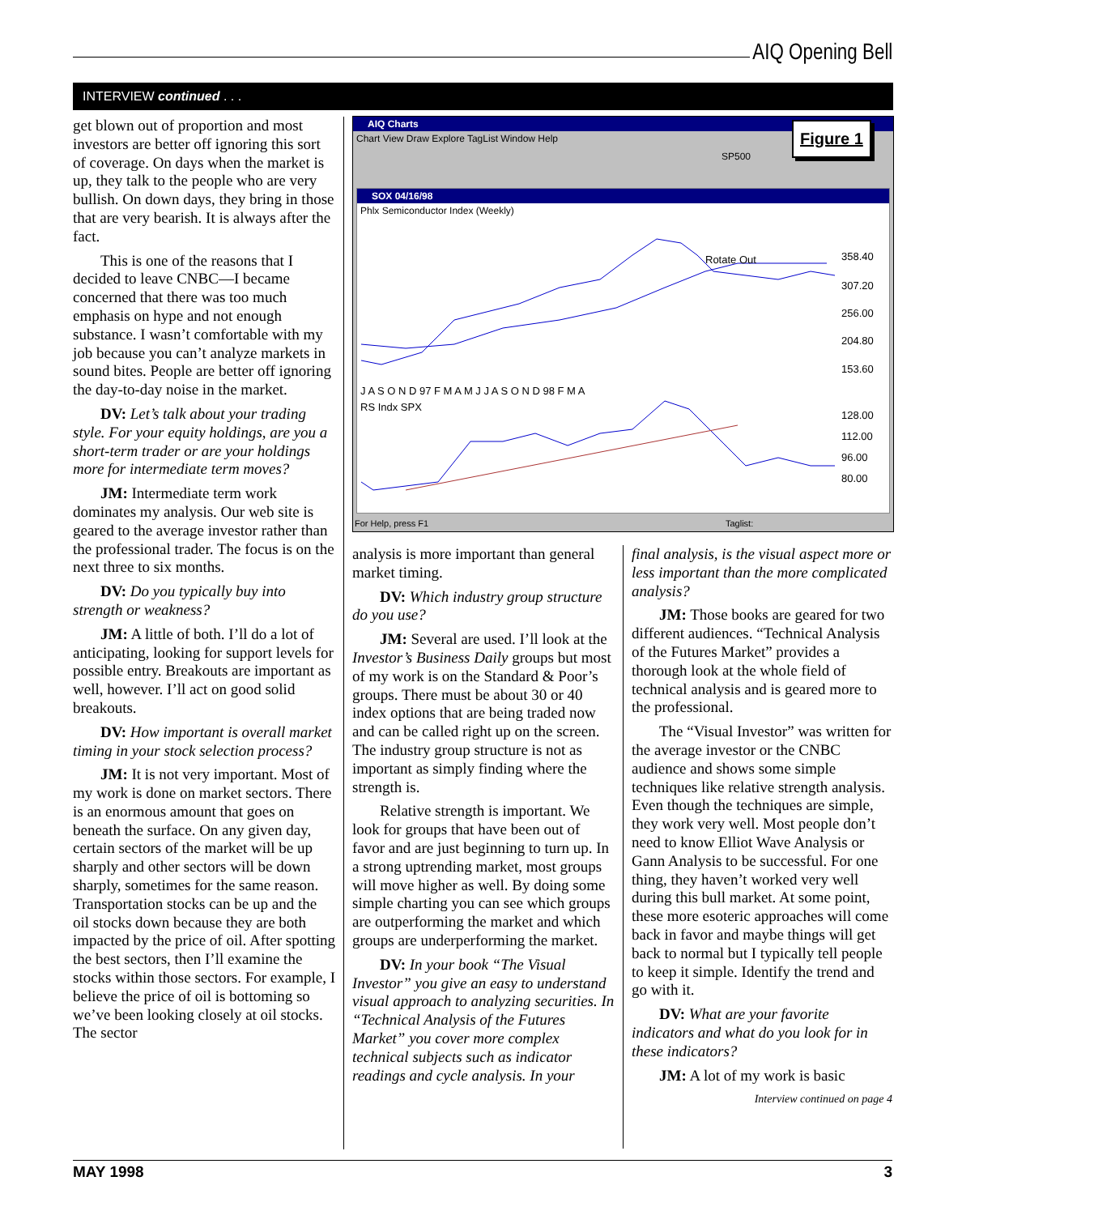AIQ Opening Bell
INTERVIEW continued . . .
get blown out of proportion and most investors are better off ignoring this sort of coverage. On days when the market is up, they talk to the people who are very bullish. On down days, they bring in those that are very bearish. It is always after the fact.
This is one of the reasons that I decided to leave CNBC—I became concerned that there was too much emphasis on hype and not enough substance. I wasn’t comfortable with my job because you can’t analyze markets in sound bites. People are better off ignoring the day-to-day noise in the market.
DV: Let’s talk about your trading style. For your equity holdings, are you a short-term trader or are your holdings more for intermediate term moves?
JM: Intermediate term work dominates my analysis. Our web site is geared to the average investor rather than the professional trader. The focus is on the next three to six months.
DV: Do you typically buy into strength or weakness?
JM: A little of both. I’ll do a lot of anticipating, looking for support levels for possible entry. Breakouts are important as well, however. I’ll act on good solid breakouts.
DV: How important is overall market timing in your stock selection process?
JM: It is not very important. Most of my work is done on market sectors. There is an enormous amount that goes on beneath the surface. On any given day, certain sectors of the market will be up sharply and other sectors will be down sharply, sometimes for the same reason. Transportation stocks can be up and the oil stocks down because they are both impacted by the price of oil. After spotting the best sectors, then I’ll examine the stocks within those sectors. For example, I believe the price of oil is bottoming so we’ve been looking closely at oil stocks. The sector
AIQ Charts
Chart View Draw Explore TagList Window Help
SP500
SOX 04/16/98
Phlx Semiconductor Index (Weekly)
Rotate Out
358.40
307.20
256.00
204.80
153.60
J A S O N D 97 F M A M J J A S O N D 98 F M A
RS Indx SPX
128.00
112.00
96.00
80.00
For Help, press F1 Taglist:
Figure 1
analysis is more important than general market timing.
DV: Which industry group structure do you use?
JM: Several are used. I’ll look at the Investor’s Business Daily groups but most of my work is on the Standard & Poor’s groups. There must be about 30 or 40 index options that are being traded now and can be called right up on the screen. The industry group structure is not as important as simply finding where the strength is.
Relative strength is important. We look for groups that have been out of favor and are just beginning to turn up. In a strong uptrending market, most groups will move higher as well. By doing some simple charting you can see which groups are outperforming the market and which groups are underperforming the market.
DV: In your book “The Visual Investor” you give an easy to understand visual approach to analyzing securities. In “Technical Analysis of the Futures Market” you cover more complex technical subjects such as indicator readings and cycle analysis. In your
final analysis, is the visual aspect more or less important than the more complicated analysis?
JM: Those books are geared for two different audiences. “Technical Analysis of the Futures Market” provides a thorough look at the whole field of technical analysis and is geared more to the professional.
The “Visual Investor” was written for the average investor or the CNBC audience and shows some simple techniques like relative strength analysis. Even though the techniques are simple, they work very well. Most people don’t need to know Elliot Wave Analysis or Gann Analysis to be successful. For one thing, they haven’t worked very well during this bull market. At some point, these more esoteric approaches will come back in favor and maybe things will get back to normal but I typically tell people to keep it simple. Identify the trend and go with it.
DV: What are your favorite indicators and what do you look for in these indicators?
JM: A lot of my work is basic
Interview continued on page 4
MAY 1998 3